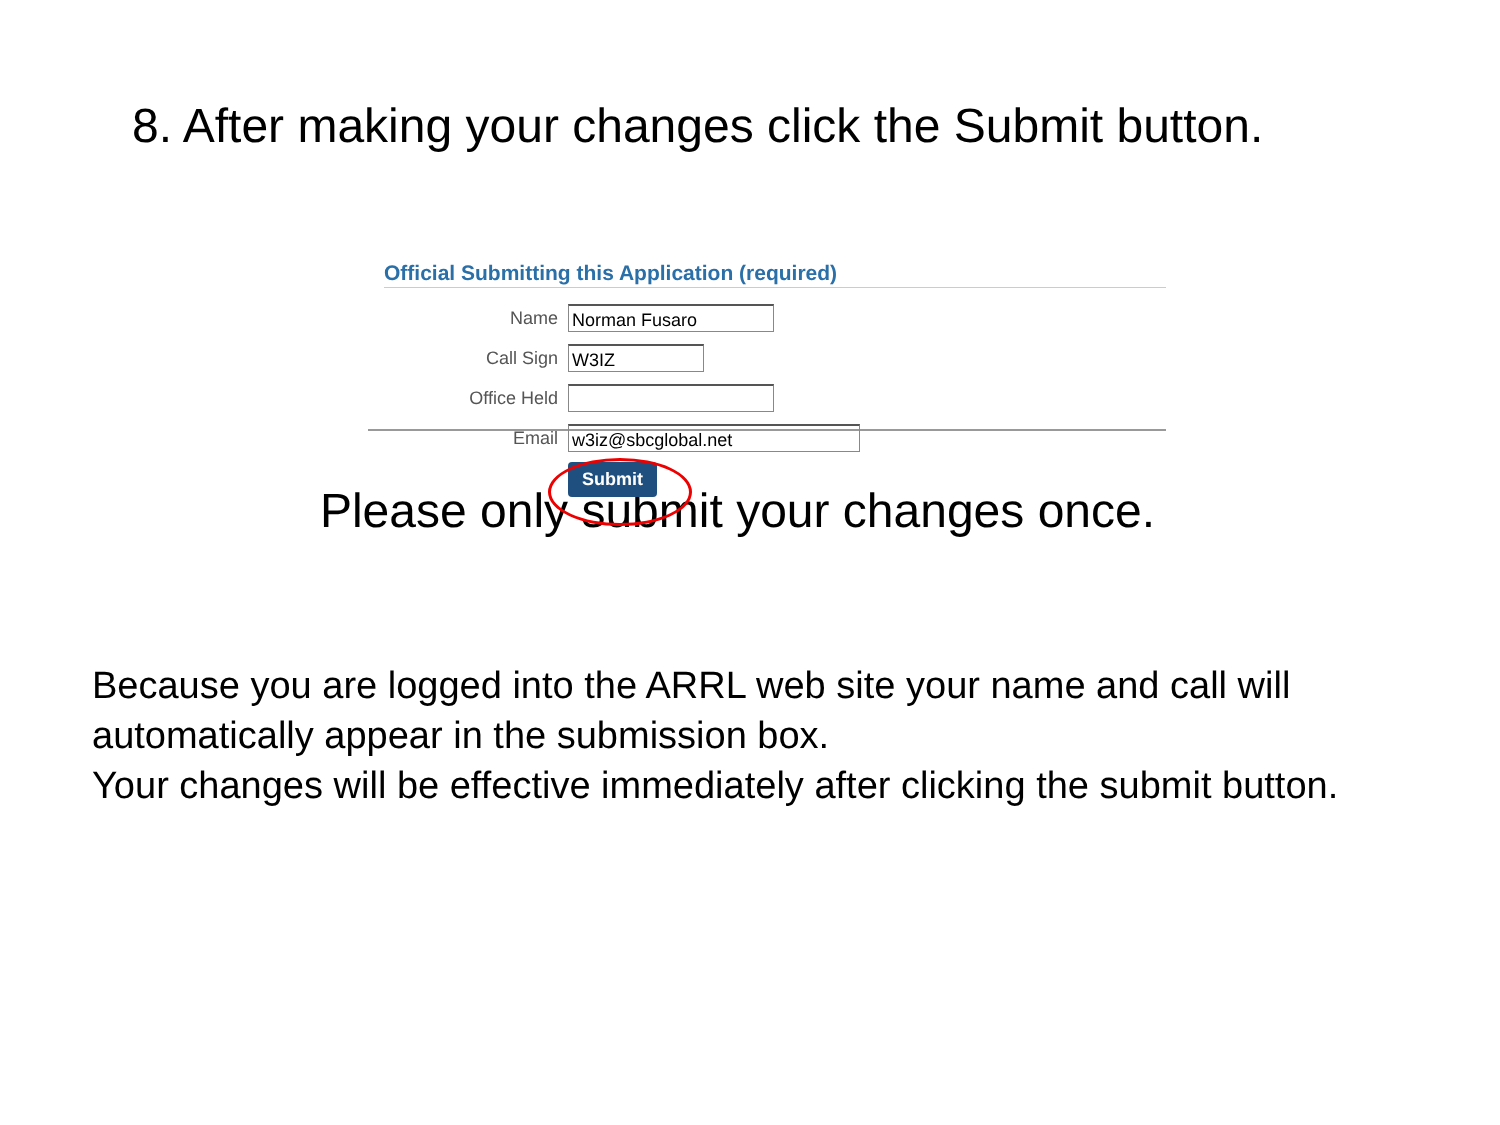8. After making your changes click the Submit button.
Official Submitting this Application (required)
Name Norman Fusaro
Call Sign W3IZ
Office Held
Email w3iz@sbcglobal.net
Submit
Please only submit your changes once.
Because you are logged into the ARRL web site your name and call will automatically appear in the submission box.
Your changes will be effective immediately after clicking the submit button.